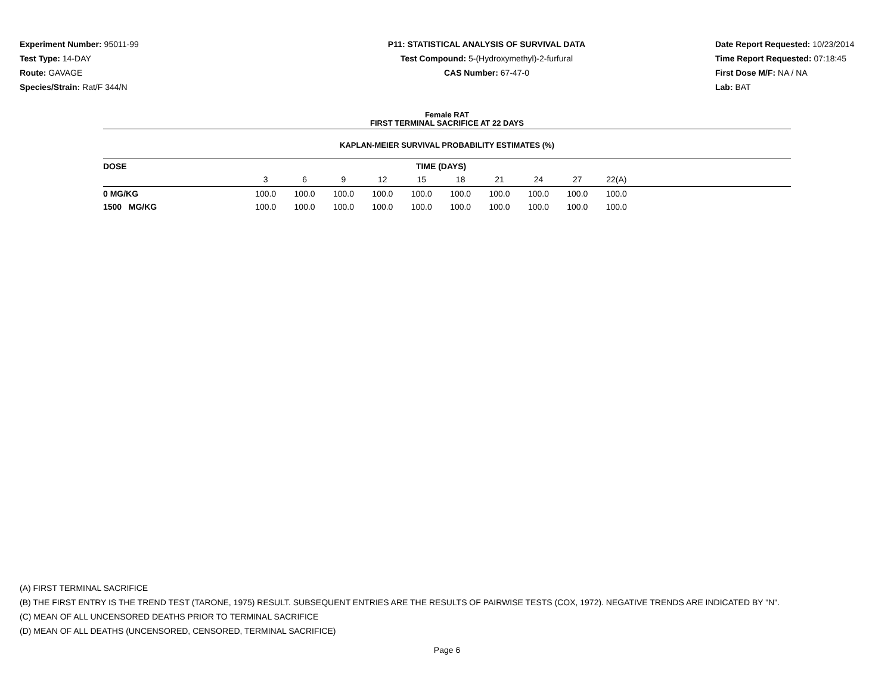Experiment Number: 95011-99
Test Type: 14-DAY
Route: GAVAGE
Species/Strain: Rat/F 344/N
P11: STATISTICAL ANALYSIS OF SURVIVAL DATA
Test Compound: 5-(Hydroxymethyl)-2-furfural
CAS Number: 67-47-0
Date Report Requested: 10/23/2014
Time Report Requested: 07:18:45
First Dose M/F: NA / NA
Lab: BAT
Female RAT
FIRST TERMINAL SACRIFICE AT 22 DAYS
KAPLAN-MEIER SURVIVAL PROBABILITY ESTIMATES (%)
| DOSE | TIME (DAYS) | | | | | | | | | | |
| --- | --- | --- | --- | --- | --- | --- | --- | --- | --- | --- | --- |
| | 3 | 6 | 9 | 12 | 15 | 18 | 21 | 24 | 27 | 22(A) | |
| 0 MG/KG | 100.0 | 100.0 | 100.0 | 100.0 | 100.0 | 100.0 | 100.0 | 100.0 | 100.0 | 100.0 | |
| 1500 MG/KG | 100.0 | 100.0 | 100.0 | 100.0 | 100.0 | 100.0 | 100.0 | 100.0 | 100.0 | 100.0 | |
(A) FIRST TERMINAL SACRIFICE
(B) THE FIRST ENTRY IS THE TREND TEST (TARONE, 1975) RESULT. SUBSEQUENT ENTRIES ARE THE RESULTS OF PAIRWISE TESTS (COX, 1972). NEGATIVE TRENDS ARE INDICATED BY "N".
(C) MEAN OF ALL UNCENSORED DEATHS PRIOR TO TERMINAL SACRIFICE
(D) MEAN OF ALL DEATHS (UNCENSORED, CENSORED, TERMINAL SACRIFICE)
Page 6